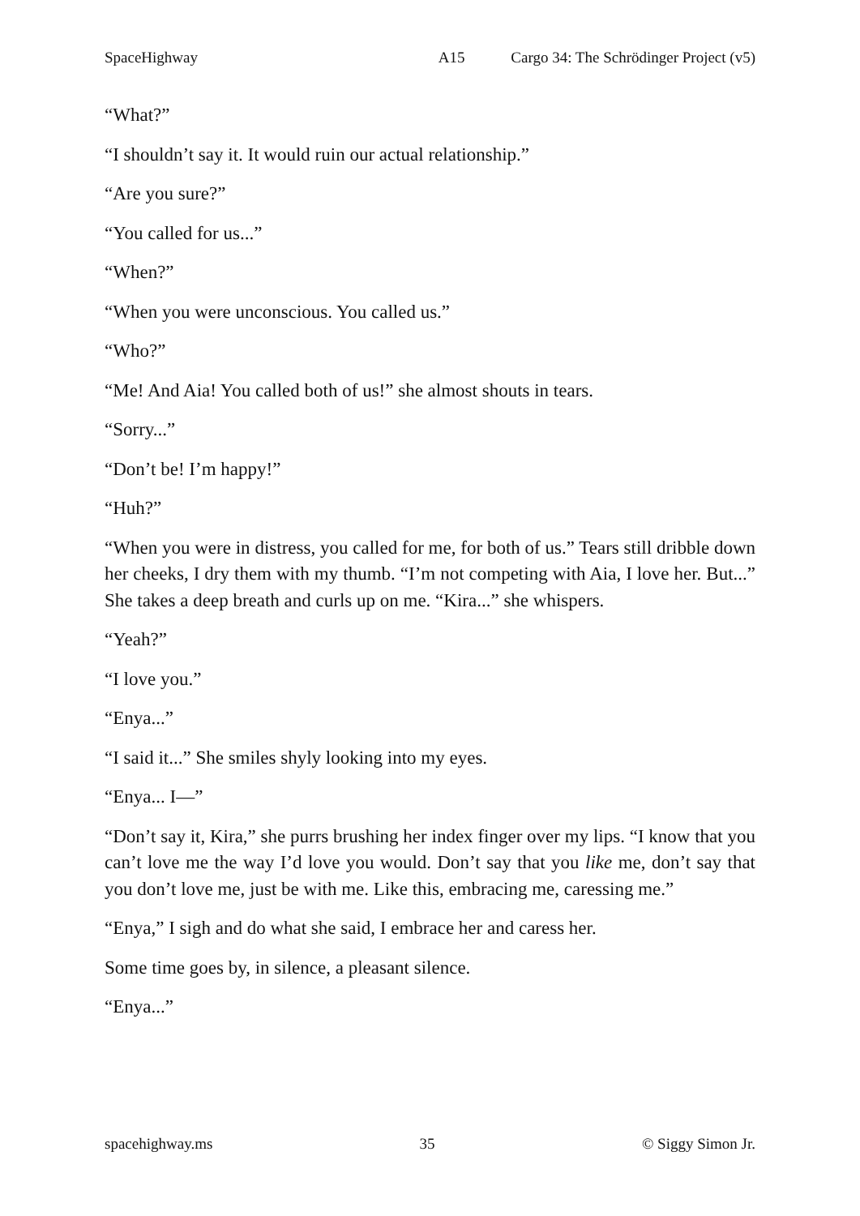SpaceHighway A15 Cargo 34: The Schrödinger Project (v5)
“What?”
“I shouldn’t say it. It would ruin our actual relationship.”
“Are you sure?”
“You called for us...”
“When?”
“When you were unconscious. You called us.”
“Who?”
“Me! And Aia! You called both of us!” she almost shouts in tears.
“Sorry...”
“Don’t be! I’m happy!”
“Huh?”
“When you were in distress, you called for me, for both of us.” Tears still dribble down her cheeks, I dry them with my thumb. “I’m not competing with Aia, I love her. But...” She takes a deep breath and curls up on me. “Kira...” she whispers.
“Yeah?”
“I love you.”
“Enya...”
“I said it...” She smiles shyly looking into my eyes.
“Enya... I—”
“Don’t say it, Kira,” she purrs brushing her index finger over my lips. “I know that you can’t love me the way I’d love you would. Don’t say that you like me, don’t say that you don’t love me, just be with me. Like this, embracing me, caressing me.”
“Enya,” I sigh and do what she said, I embrace her and caress her.
Some time goes by, in silence, a pleasant silence.
“Enya...”
spacehighway.ms 35 © Siggy Simon Jr.